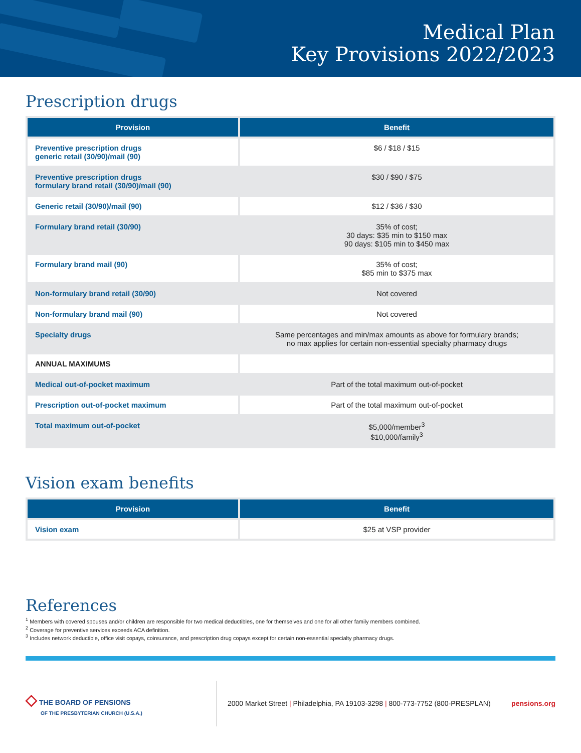Medical Plan
Key Provisions 2022/2023
Prescription drugs
| Provision | Benefit |
| --- | --- |
| Preventive prescription drugs generic retail (30/90)/mail (90) | $6 / $18 / $15 |
| Preventive prescription drugs formulary brand retail (30/90)/mail (90) | $30 / $90 / $75 |
| Generic retail (30/90)/mail (90) | $12 / $36 / $30 |
| Formulary brand retail (30/90) | 35% of cost; 30 days: $35 min to $150 max 90 days: $105 min to $450 max |
| Formulary brand mail (90) | 35% of cost; $85 min to $375 max |
| Non-formulary brand retail (30/90) | Not covered |
| Non-formulary brand mail (90) | Not covered |
| Specialty drugs | Same percentages and min/max amounts as above for formulary brands; no max applies for certain non-essential specialty pharmacy drugs |
| ANNUAL MAXIMUMS | |
| Medical out-of-pocket maximum | Part of the total maximum out-of-pocket |
| Prescription out-of-pocket maximum | Part of the total maximum out-of-pocket |
| Total maximum out-of-pocket | $5,000/member<sup>3</sup> $10,000/family<sup>3</sup> |
Vision exam benefits
| Provision | Benefit |
| --- | --- |
| Vision exam | $25 at VSP provider |
References
<sup>1</sup> Members with covered spouses and/or children are responsible for two medical deductibles, one for themselves and one for all other family members combined.
<sup>2</sup> Coverage for preventive services exceeds ACA definition.
<sup>3</sup> Includes network deductible, office visit copays, coinsurance, and prescription drug copays except for certain non-essential specialty pharmacy drugs.
◇ THE BOARD OF PENSIONS
OF THE PRESBYTERIAN CHURCH (U.S.A.)
2000 Market Street | Philadelphia, PA 19103-3298 | 800-773-7752 (800-PRESPLAN)
pensions.org